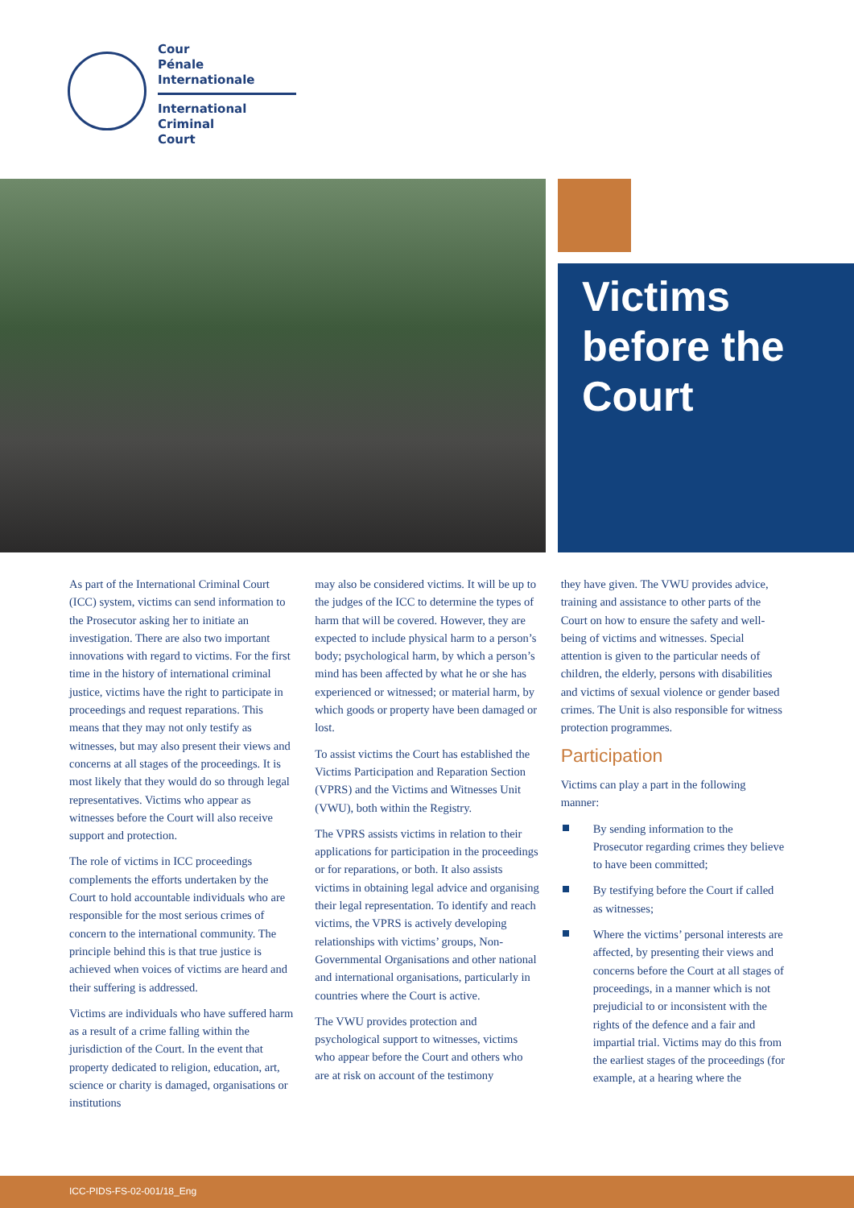Cour
Pénale
Internationale
International
Criminal
Court
Victims before the Court
As part of the International Criminal Court (ICC) system, victims can send information to the Prosecutor asking her to initiate an investigation. There are also two important innovations with regard to victims. For the first time in the history of international criminal justice, victims have the right to participate in proceedings and request reparations. This means that they may not only testify as witnesses, but may also present their views and concerns at all stages of the proceedings. It is most likely that they would do so through legal representatives. Victims who appear as witnesses before the Court will also receive support and protection.
The role of victims in ICC proceedings complements the efforts undertaken by the Court to hold accountable individuals who are responsible for the most serious crimes of concern to the international community. The principle behind this is that true justice is achieved when voices of victims are heard and their suffering is addressed.
Victims are individuals who have suffered harm as a result of a crime falling within the jurisdiction of the Court. In the event that property dedicated to religion, education, art, science or charity is damaged, organisations or institutions
may also be considered victims. It will be up to the judges of the ICC to determine the types of harm that will be covered. However, they are expected to include physical harm to a person’s body; psychological harm, by which a person’s mind has been affected by what he or she has experienced or witnessed; or material harm, by which goods or property have been damaged or lost.
To assist victims the Court has established the Victims Participation and Reparation Section (VPRS) and the Victims and Witnesses Unit (VWU), both within the Registry.
The VPRS assists victims in relation to their applications for participation in the proceedings or for reparations, or both. It also assists victims in obtaining legal advice and organising their legal representation. To identify and reach victims, the VPRS is actively developing relationships with victims’ groups, Non-Governmental Organisations and other national and international organisations, particularly in countries where the Court is active.
The VWU provides protection and psychological support to witnesses, victims who appear before the Court and others who are at risk on account of the testimony
they have given. The VWU provides advice, training and assistance to other parts of the Court on how to ensure the safety and well-being of victims and witnesses. Special attention is given to the particular needs of children, the elderly, persons with disabilities and victims of sexual violence or gender based crimes. The Unit is also responsible for witness protection programmes.
Participation
Victims can play a part in the following manner:
By sending information to the Prosecutor regarding crimes they believe to have been committed;
By testifying before the Court if called as witnesses;
Where the victims’ personal interests are affected, by presenting their views and concerns before the Court at all stages of proceedings, in a manner which is not prejudicial to or inconsistent with the rights of the defence and a fair and impartial trial. Victims may do this from the earliest stages of the proceedings (for example, at a hearing where the
ICC-PIDS-FS-02-001/18_Eng